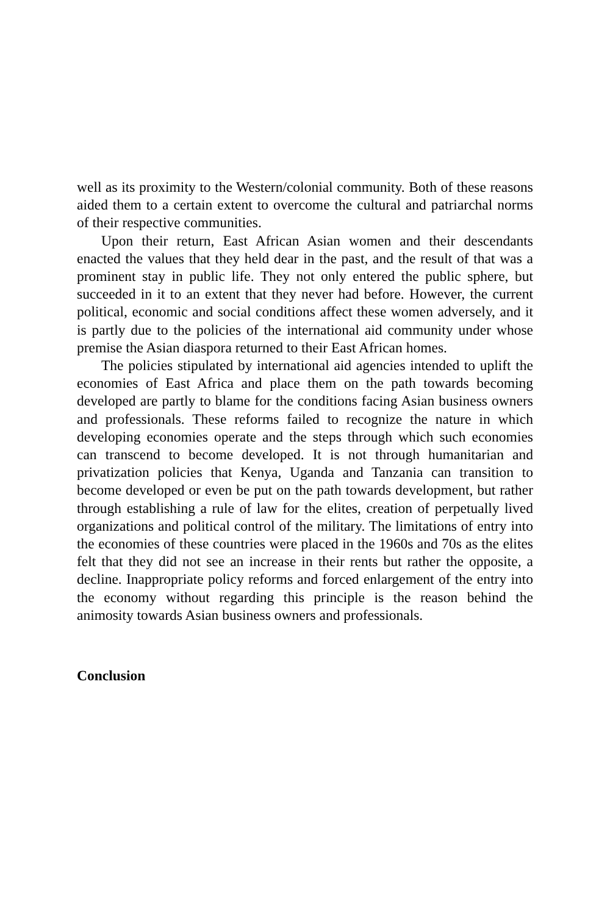well as its proximity to the Western/colonial community. Both of these reasons aided them to a certain extent to overcome the cultural and patriarchal norms of their respective communities.
Upon their return, East African Asian women and their descendants enacted the values that they held dear in the past, and the result of that was a prominent stay in public life. They not only entered the public sphere, but succeeded in it to an extent that they never had before. However, the current political, economic and social conditions affect these women adversely, and it is partly due to the policies of the international aid community under whose premise the Asian diaspora returned to their East African homes.
The policies stipulated by international aid agencies intended to uplift the economies of East Africa and place them on the path towards becoming developed are partly to blame for the conditions facing Asian business owners and professionals. These reforms failed to recognize the nature in which developing economies operate and the steps through which such economies can transcend to become developed. It is not through humanitarian and privatization policies that Kenya, Uganda and Tanzania can transition to become developed or even be put on the path towards development, but rather through establishing a rule of law for the elites, creation of perpetually lived organizations and political control of the military. The limitations of entry into the economies of these countries were placed in the 1960s and 70s as the elites felt that they did not see an increase in their rents but rather the opposite, a decline. Inappropriate policy reforms and forced enlargement of the entry into the economy without regarding this principle is the reason behind the animosity towards Asian business owners and professionals.
Conclusion